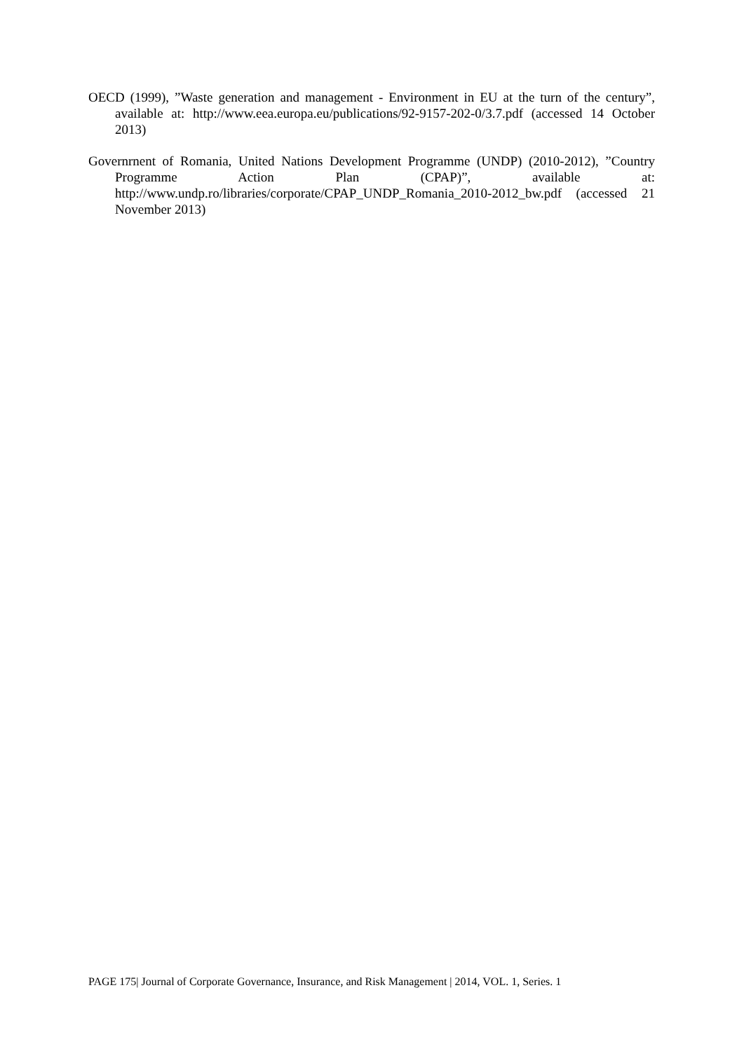OECD (1999), ”Waste generation and management - Environment in EU at the turn of the century”, available at: http://www.eea.europa.eu/publications/92-9157-202-0/3.7.pdf (accessed 14 October 2013)
Governrnent of Romania, United Nations Development Programme (UNDP) (2010-2012), ”Country Programme Action Plan (CPAP)”, available at: http://www.undp.ro/libraries/corporate/CPAP_UNDP_Romania_2010-2012_bw.pdf (accessed 21 November 2013)
PAGE 175| Journal of Corporate Governance, Insurance, and Risk Management | 2014, VOL. 1, Series. 1